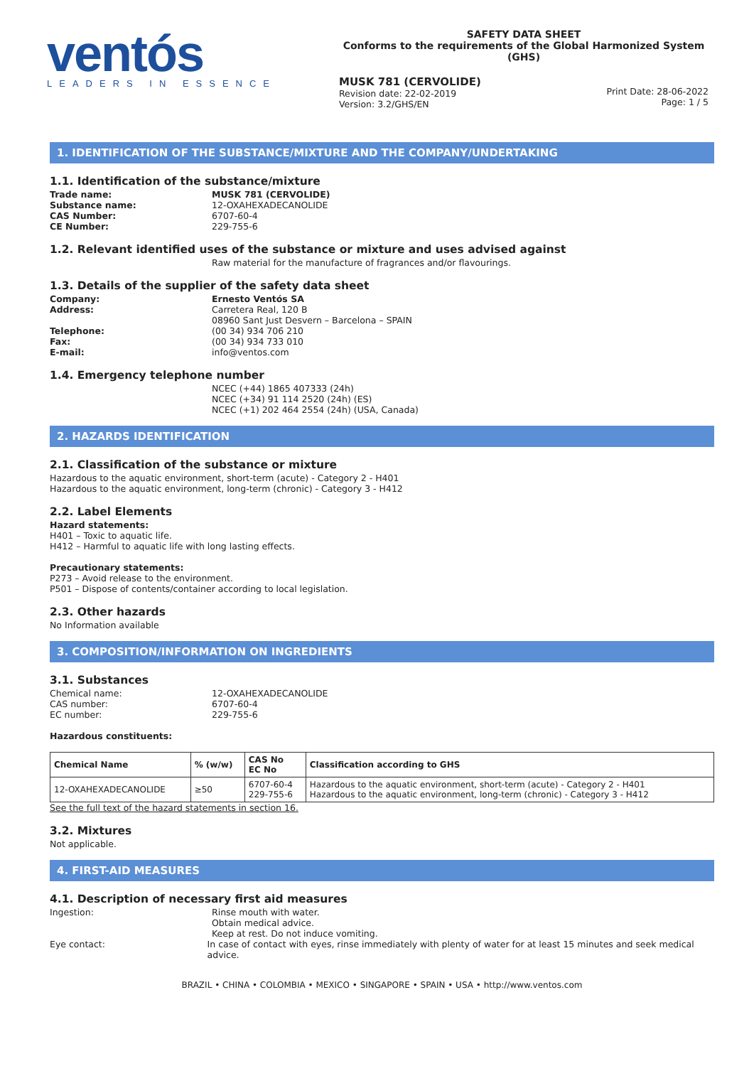ventós
LEADERS IN ESSENCE
SAFETY DATA SHEET
Conforms to the requirements of the Global Harmonized System (GHS)
MUSK 781 (CERVOLIDE)
Revision date: 22-02-2019
Version: 3.2/GHS/EN
Print Date: 28-06-2022
Page: 1 / 5
1. IDENTIFICATION OF THE SUBSTANCE/MIXTURE AND THE COMPANY/UNDERTAKING
1.1. Identification of the substance/mixture
Trade name: MUSK 781 (CERVOLIDE)
Substance name:
12-OXAHEXADECANOLIDE
CAS Number:
6707-60-4
CE Number:
229-755-6
1.2. Relevant identified uses of the substance or mixture and uses advised against
Raw material for the manufacture of fragrances and/or flavourings.
1.3. Details of the supplier of the safety data sheet
Company: Ernesto Ventós SA
Address:
Carretera Real, 120 B
08960 Sant Just Desvern – Barcelona – SPAIN
Telephone:
(00 34) 934 706 210
Fax:
(00 34) 934 733 010
E-mail:
info@ventos.com
1.4. Emergency telephone number
NCEC (+44) 1865 407333 (24h)
NCEC (+34) 91 114 2520 (24h) (ES)
NCEC (+1) 202 464 2554 (24h) (USA, Canada)
2. HAZARDS IDENTIFICATION
2.1. Classification of the substance or mixture
Hazardous to the aquatic environment, short-term (acute) - Category 2 - H401
Hazardous to the aquatic environment, long-term (chronic) - Category 3 - H412
2.2. Label Elements
Hazard statements:
H401 – Toxic to aquatic life.
H412 – Harmful to aquatic life with long lasting effects.
Precautionary statements:
P273 – Avoid release to the environment.
P501 – Dispose of contents/container according to local legislation.
2.3. Other hazards
No Information available
3. COMPOSITION/INFORMATION ON INGREDIENTS
3.1. Substances
Chemical name:
12-OXAHEXADECANOLIDE
CAS number:
6707-60-4
EC number:
229-755-6
Hazardous constituents:
| Chemical Name | % (w/w) | CAS No EC No | Classification according to GHS |
| --- | --- | --- | --- |
| 12-OXAHEXADECANOLIDE | ≥50 | 6707-60-4 229-755-6 | Hazardous to the aquatic environment, short-term (acute) - Category 2 - H401 Hazardous to the aquatic environment, long-term (chronic) - Category 3 - H412 |
See the full text of the hazard statements in section 16.
3.2. Mixtures
Not applicable.
4. FIRST-AID MEASURES
4.1. Description of necessary first aid measures
Ingestion: Rinse mouth with water.
Obtain medical advice.
Keep at rest. Do not induce vomiting.
Eye contact: In case of contact with eyes, rinse immediately with plenty of water for at least 15 minutes and seek medical advice.
BRAZIL • CHINA • COLOMBIA • MEXICO • SINGAPORE • SPAIN • USA • http://www.ventos.com